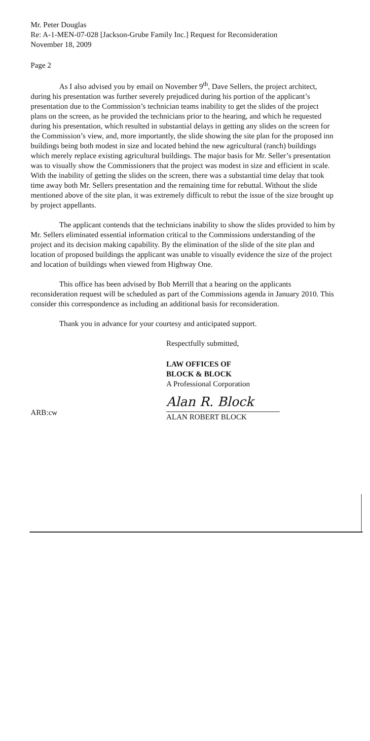Mr. Peter Douglas
Re: A-1-MEN-07-028 [Jackson-Grube Family Inc.] Request for Reconsideration
November 18, 2009
Page 2
As I also advised you by email on November 9<sup>th</sup>, Dave Sellers, the project architect, during his presentation was further severely prejudiced during his portion of the applicant’s presentation due to the Commission’s technician teams inability to get the slides of the project plans on the screen, as he provided the technicians prior to the hearing, and which he requested during his presentation, which resulted in substantial delays in getting any slides on the screen for the Commission’s view, and, more importantly, the slide showing the site plan for the proposed inn buildings being both modest in size and located behind the new agricultural (ranch) buildings which merely replace existing agricultural buildings. The major basis for Mr. Seller’s presentation was to visually show the Commissioners that the project was modest in size and efficient in scale. With the inability of getting the slides on the screen, there was a substantial time delay that took time away both Mr. Sellers presentation and the remaining time for rebuttal. Without the slide mentioned above of the site plan, it was extremely difficult to rebut the issue of the size brought up by project appellants.
The applicant contends that the technicians inability to show the slides provided to him by Mr. Sellers eliminated essential information critical to the Commissions understanding of the project and its decision making capability. By the elimination of the slide of the site plan and location of proposed buildings the applicant was unable to visually evidence the size of the project and location of buildings when viewed from Highway One.
This office has been advised by Bob Merrill that a hearing on the applicants reconsideration request will be scheduled as part of the Commissions agenda in January 2010. This consider this correspondence as including an additional basis for reconsideration.
Thank you in advance for your courtesy and anticipated support.
Respectfully submitted,
LAW OFFICES OF
BLOCK & BLOCK
A Professional Corporation
ARB:cw
Alan R. Block
ALAN ROBERT BLOCK